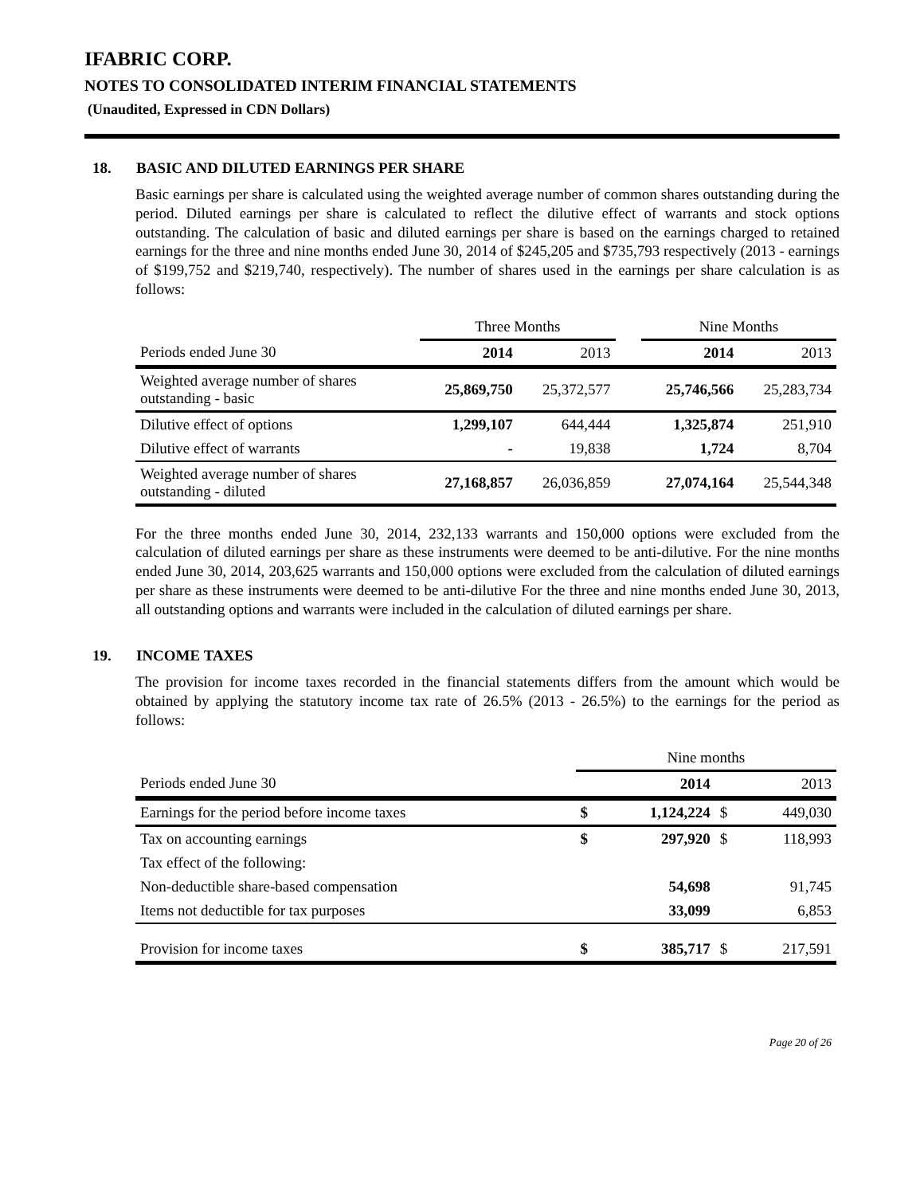IFABRIC CORP.
NOTES TO CONSOLIDATED INTERIM FINANCIAL STATEMENTS
(Unaudited, Expressed in CDN Dollars)
18. BASIC AND DILUTED EARNINGS PER SHARE
Basic earnings per share is calculated using the weighted average number of common shares outstanding during the period. Diluted earnings per share is calculated to reflect the dilutive effect of warrants and stock options outstanding. The calculation of basic and diluted earnings per share is based on the earnings charged to retained earnings for the three and nine months ended June 30, 2014 of $245,205 and $735,793 respectively (2013 - earnings of $199,752 and $219,740, respectively). The number of shares used in the earnings per share calculation is as follows:
| | Three Months | | | Nine Months | |
| Periods ended June 30 | 2014 | 2013 | | 2014 | 2013 |
| Weighted average number of shares outstanding - basic | 25,869,750 | 25,372,577 | | 25,746,566 | 25,283,734 |
| Dilutive effect of options | 1,299,107 | 644,444 | | 1,325,874 | 251,910 |
| Dilutive effect of warrants | - | 19,838 | | 1,724 | 8,704 |
| Weighted average number of shares outstanding - diluted | 27,168,857 | 26,036,859 | | 27,074,164 | 25,544,348 |
For the three months ended June 30, 2014, 232,133 warrants and 150,000 options were excluded from the calculation of diluted earnings per share as these instruments were deemed to be anti-dilutive. For the nine months ended June 30, 2014, 203,625 warrants and 150,000 options were excluded from the calculation of diluted earnings per share as these instruments were deemed to be anti-dilutive For the three and nine months ended June 30, 2013, all outstanding options and warrants were included in the calculation of diluted earnings per share.
19. INCOME TAXES
The provision for income taxes recorded in the financial statements differs from the amount which would be obtained by applying the statutory income tax rate of 26.5% (2013 - 26.5%) to the earnings for the period as follows:
| | Nine months | | | |
| Periods ended June 30 | | 2014 | | 2013 |
| Earnings for the period before income taxes | $ | 1,124,224 | $ | 449,030 |
| Tax on accounting earnings | $ | 297,920 | $ | 118,993 |
| Tax effect of the following: | | | | |
| Non-deductible share-based compensation | | 54,698 | | 91,745 |
| Items not deductible for tax purposes | | 33,099 | | 6,853 |
| Provision for income taxes | $ | 385,717 | $ | 217,591 |
Page 20 of 26